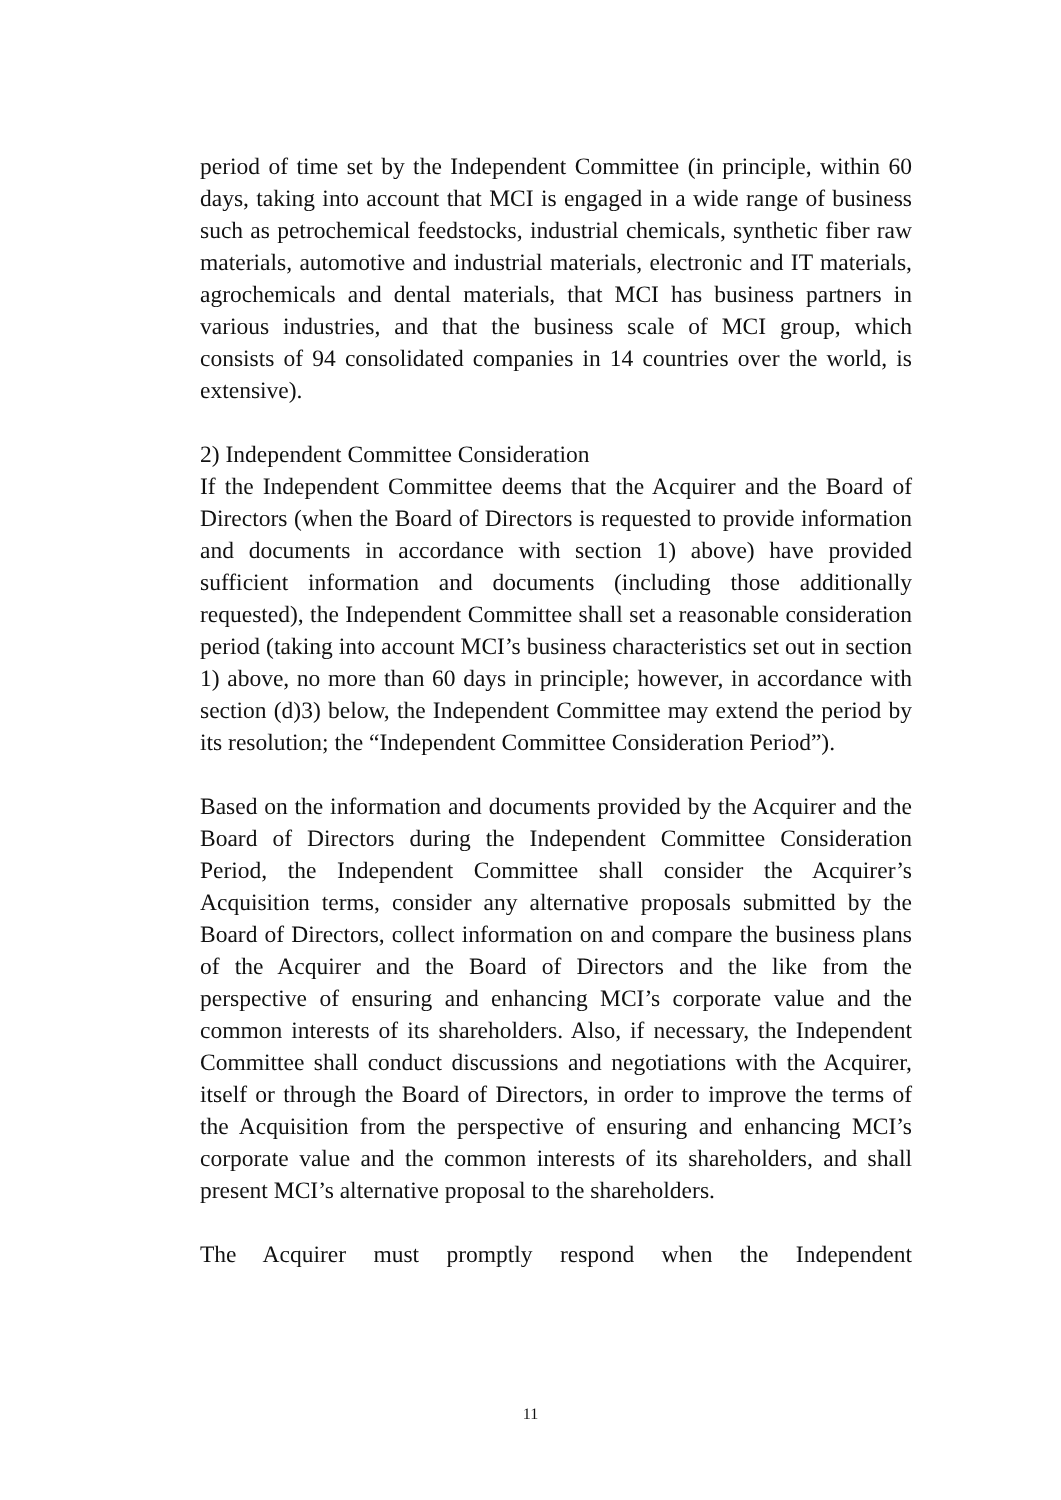period of time set by the Independent Committee (in principle, within 60 days, taking into account that MCI is engaged in a wide range of business such as petrochemical feedstocks, industrial chemicals, synthetic fiber raw materials, automotive and industrial materials, electronic and IT materials, agrochemicals and dental materials, that MCI has business partners in various industries, and that the business scale of MCI group, which consists of 94 consolidated companies in 14 countries over the world, is extensive).
2) Independent Committee Consideration
If the Independent Committee deems that the Acquirer and the Board of Directors (when the Board of Directors is requested to provide information and documents in accordance with section 1) above) have provided sufficient information and documents (including those additionally requested), the Independent Committee shall set a reasonable consideration period (taking into account MCI’s business characteristics set out in section 1) above, no more than 60 days in principle; however, in accordance with section (d)3) below, the Independent Committee may extend the period by its resolution; the “Independent Committee Consideration Period”).
Based on the information and documents provided by the Acquirer and the Board of Directors during the Independent Committee Consideration Period, the Independent Committee shall consider the Acquirer’s Acquisition terms, consider any alternative proposals submitted by the Board of Directors, collect information on and compare the business plans of the Acquirer and the Board of Directors and the like from the perspective of ensuring and enhancing MCI’s corporate value and the common interests of its shareholders. Also, if necessary, the Independent Committee shall conduct discussions and negotiations with the Acquirer, itself or through the Board of Directors, in order to improve the terms of the Acquisition from the perspective of ensuring and enhancing MCI’s corporate value and the common interests of its shareholders, and shall present MCI’s alternative proposal to the shareholders.
The Acquirer must promptly respond when the Independent
11